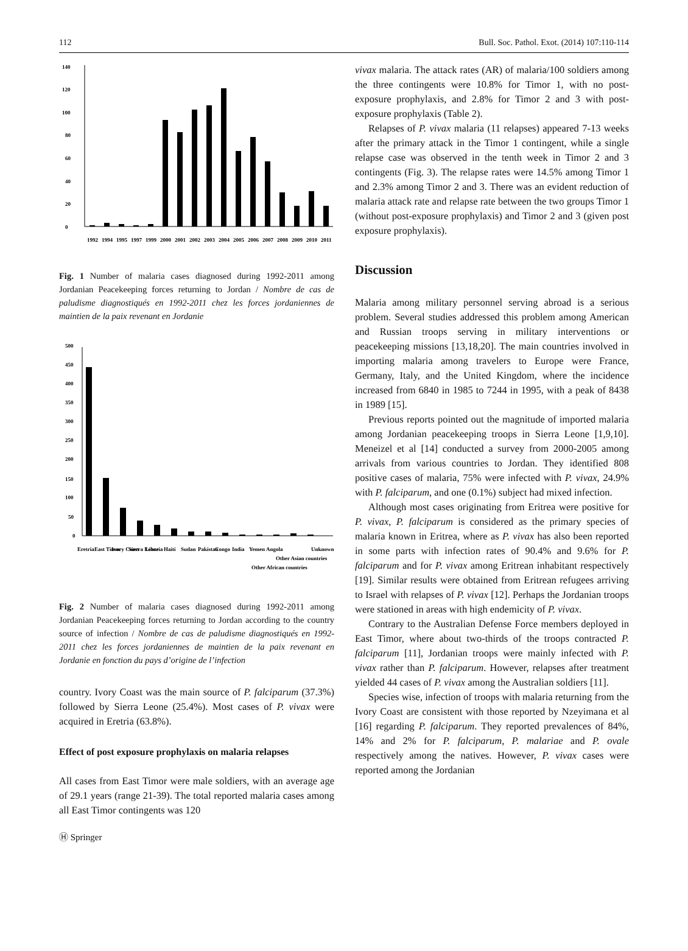112 Bull. Soc. Pathol. Exot. (2014) 107:110-114
0
20
40
60
80
100
120
140
1992
1994
1995
1997
1999
2000
2001
2002
2003
2004
2005
2006
2007
2008
2009
2010
2011
Fig. 1 Number of malaria cases diagnosed during 1992-2011 among Jordanian Peacekeeping forces returning to Jordan / Nombre de cas de paludisme diagnostiqués en 1992-2011 chez les forces jordaniennes de maintien de la paix revenant en Jordanie
0
50
100
150
200
250
300
350
400
450
500
Eretria
East Timor
Ivory Coast
Sierra Leone
Liberia
Haiti
Sudan
Pakistan
Congo
India
Yemen
Angola
Other African countries
Other Asian countries
Unknown
Fig. 2 Number of malaria cases diagnosed during 1992-2011 among Jordanian Peacekeeping forces returning to Jordan according to the country source of infection / Nombre de cas de paludisme diagnostiqués en 1992-2011 chez les forces jordaniennes de maintien de la paix revenant en Jordanie en fonction du pays d’origine de l’infection
country. Ivory Coast was the main source of P. falciparum (37.3%) followed by Sierra Leone (25.4%). Most cases of P. vivax were acquired in Eretria (63.8%).
Effect of post exposure prophylaxis on malaria relapses
All cases from East Timor were male soldiers, with an average age of 29.1 years (range 21-39). The total reported malaria cases among all East Timor contingents was 120
vivax malaria. The attack rates (AR) of malaria/100 soldiers among the three contingents were 10.8% for Timor 1, with no post-exposure prophylaxis, and 2.8% for Timor 2 and 3 with post-exposure prophylaxis (Table 2).
Relapses of P. vivax malaria (11 relapses) appeared 7-13 weeks after the primary attack in the Timor 1 contingent, while a single relapse case was observed in the tenth week in Timor 2 and 3 contingents (Fig. 3). The relapse rates were 14.5% among Timor 1 and 2.3% among Timor 2 and 3. There was an evident reduction of malaria attack rate and relapse rate between the two groups Timor 1 (without post-exposure prophylaxis) and Timor 2 and 3 (given post exposure prophylaxis).
Discussion
Malaria among military personnel serving abroad is a serious problem. Several studies addressed this problem among American and Russian troops serving in military interventions or peacekeeping missions [13,18,20]. The main countries involved in importing malaria among travelers to Europe were France, Germany, Italy, and the United Kingdom, where the incidence increased from 6840 in 1985 to 7244 in 1995, with a peak of 8438 in 1989 [15].
Previous reports pointed out the magnitude of imported malaria among Jordanian peacekeeping troops in Sierra Leone [1,9,10]. Meneizel et al [14] conducted a survey from 2000-2005 among arrivals from various countries to Jordan. They identified 808 positive cases of malaria, 75% were infected with P. vivax, 24.9% with P. falciparum, and one (0.1%) subject had mixed infection.
Although most cases originating from Eritrea were positive for P. vivax, P. falciparum is considered as the primary species of malaria known in Eritrea, where as P. vivax has also been reported in some parts with infection rates of 90.4% and 9.6% for P. falciparum and for P. vivax among Eritrean inhabitant respectively [19]. Similar results were obtained from Eritrean refugees arriving to Israel with relapses of P. vivax [12]. Perhaps the Jordanian troops were stationed in areas with high endemicity of P. vivax.
Contrary to the Australian Defense Force members deployed in East Timor, where about two-thirds of the troops contracted P. falciparum [11], Jordanian troops were mainly infected with P. vivax rather than P. falciparum. However, relapses after treatment yielded 44 cases of P. vivax among the Australian soldiers [11].
Species wise, infection of troops with malaria returning from the Ivory Coast are consistent with those reported by Nzeyimana et al [16] regarding P. falciparum. They reported prevalences of 84%, 14% and 2% for P. falciparum, P. malariae and P. ovale respectively among the natives. However, P. vivax cases were reported among the Jordanian
Ⓗ Springer